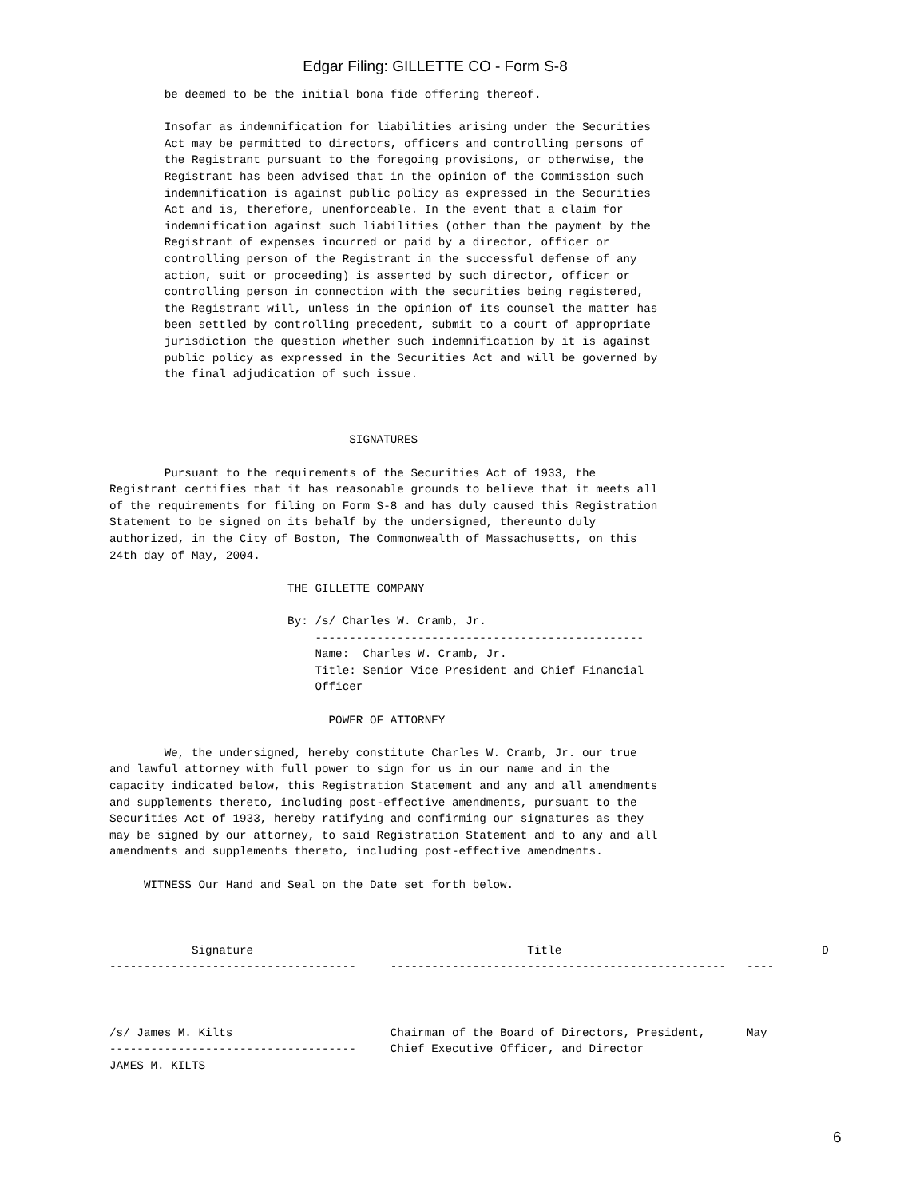Edgar Filing: GILLETTE CO - Form S-8
        be deemed to be the initial bona fide offering thereof.

        Insofar as indemnification for liabilities arising under the Securities
        Act may be permitted to directors, officers and controlling persons of
        the Registrant pursuant to the foregoing provisions, or otherwise, the
        Registrant has been advised that in the opinion of the Commission such
        indemnification is against public policy as expressed in the Securities
        Act and is, therefore, unenforceable. In the event that a claim for
        indemnification against such liabilities (other than the payment by the
        Registrant of expenses incurred or paid by a director, officer or
        controlling person of the Registrant in the successful defense of any
        action, suit or proceeding) is asserted by such director, officer or
        controlling person in connection with the securities being registered,
        the Registrant will, unless in the opinion of its counsel the matter has
        been settled by controlling precedent, submit to a court of appropriate
        jurisdiction the question whether such indemnification by it is against
        public policy as expressed in the Securities Act and will be governed by
        the final adjudication of such issue.



                                   SIGNATURES

        Pursuant to the requirements of the Securities Act of 1933, the
Registrant certifies that it has reasonable grounds to believe that it meets all
of the requirements for filing on Form S-8 and has duly caused this Registration
Statement to be signed on its behalf by the undersigned, thereunto duly
authorized, in the City of Boston, The Commonwealth of Massachusetts, on this
24th day of May, 2004.

                          THE GILLETTE COMPANY

                          By: /s/ Charles W. Cramb, Jr.
                              ------------------------------------------------
                              Name:  Charles W. Cramb, Jr.
                              Title: Senior Vice President and Chief Financial
                              Officer

                                POWER OF ATTORNEY

        We, the undersigned, hereby constitute Charles W. Cramb, Jr. our true
and lawful attorney with full power to sign for us in our name and in the
capacity indicated below, this Registration Statement and any and all amendments
and supplements thereto, including post-effective amendments, pursuant to the
Securities Act of 1933, hereby ratifying and confirming our signatures as they
may be signed by our attorney, to said Registration Statement and to any and all
amendments and supplements thereto, including post-effective amendments.

     WITNESS Our Hand and Seal on the Date set forth below.



            Signature                                        Title                                      D
------------------------------------     -------------------------------------------------   ----



/s/ James M. Kilts                       Chairman of the Board of Directors, President,      May
------------------------------------     Chief Executive Officer, and Director
JAMES M. KILTS
6